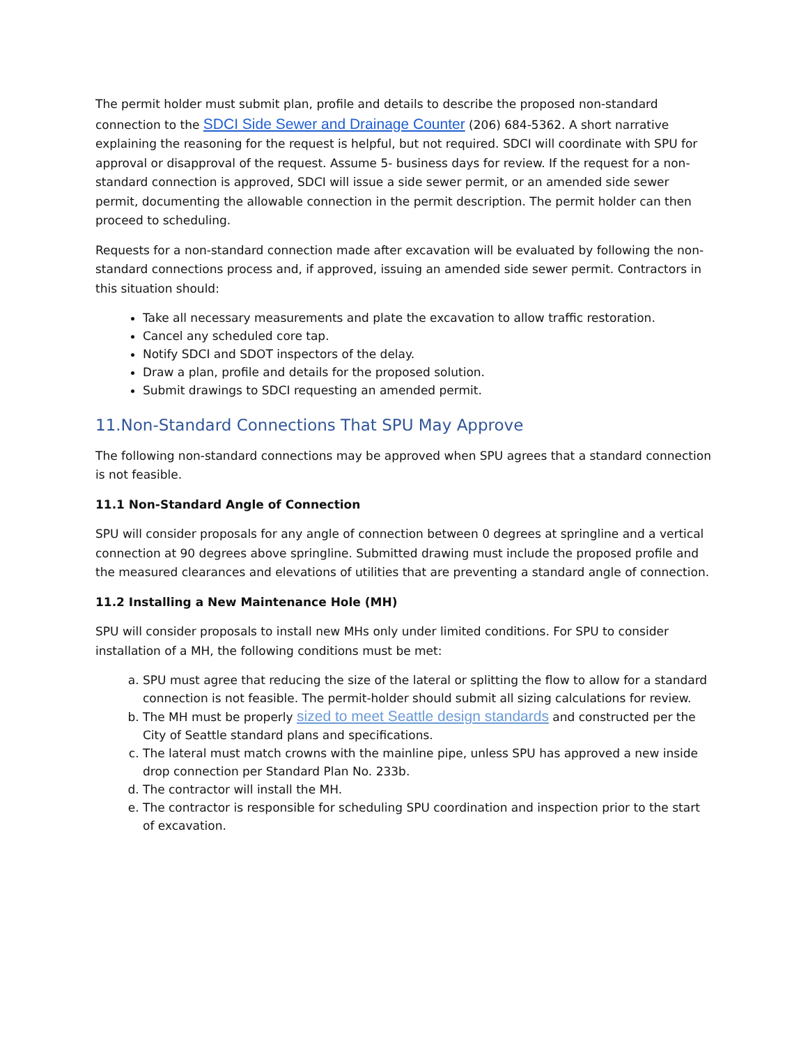The permit holder must submit plan, profile and details to describe the proposed non-standard connection to the SDCI Side Sewer and Drainage Counter (206) 684-5362. A short narrative explaining the reasoning for the request is helpful, but not required. SDCI will coordinate with SPU for approval or disapproval of the request. Assume 5- business days for review. If the request for a non-standard connection is approved, SDCI will issue a side sewer permit, or an amended side sewer permit, documenting the allowable connection in the permit description. The permit holder can then proceed to scheduling.
Requests for a non-standard connection made after excavation will be evaluated by following the non-standard connections process and, if approved, issuing an amended side sewer permit. Contractors in this situation should:
Take all necessary measurements and plate the excavation to allow traffic restoration.
Cancel any scheduled core tap.
Notify SDCI and SDOT inspectors of the delay.
Draw a plan, profile and details for the proposed solution.
Submit drawings to SDCI requesting an amended permit.
11.Non-Standard Connections That SPU May Approve
The following non-standard connections may be approved when SPU agrees that a standard connection is not feasible.
11.1 Non-Standard Angle of Connection
SPU will consider proposals for any angle of connection between 0 degrees at springline and a vertical connection at 90 degrees above springline. Submitted drawing must include the proposed profile and the measured clearances and elevations of utilities that are preventing a standard angle of connection.
11.2 Installing a New Maintenance Hole (MH)
SPU will consider proposals to install new MHs only under limited conditions. For SPU to consider installation of a MH, the following conditions must be met:
a. SPU must agree that reducing the size of the lateral or splitting the flow to allow for a standard connection is not feasible. The permit-holder should submit all sizing calculations for review.
b. The MH must be properly sized to meet Seattle design standards and constructed per the City of Seattle standard plans and specifications.
c. The lateral must match crowns with the mainline pipe, unless SPU has approved a new inside drop connection per Standard Plan No. 233b.
d. The contractor will install the MH.
e. The contractor is responsible for scheduling SPU coordination and inspection prior to the start of excavation.